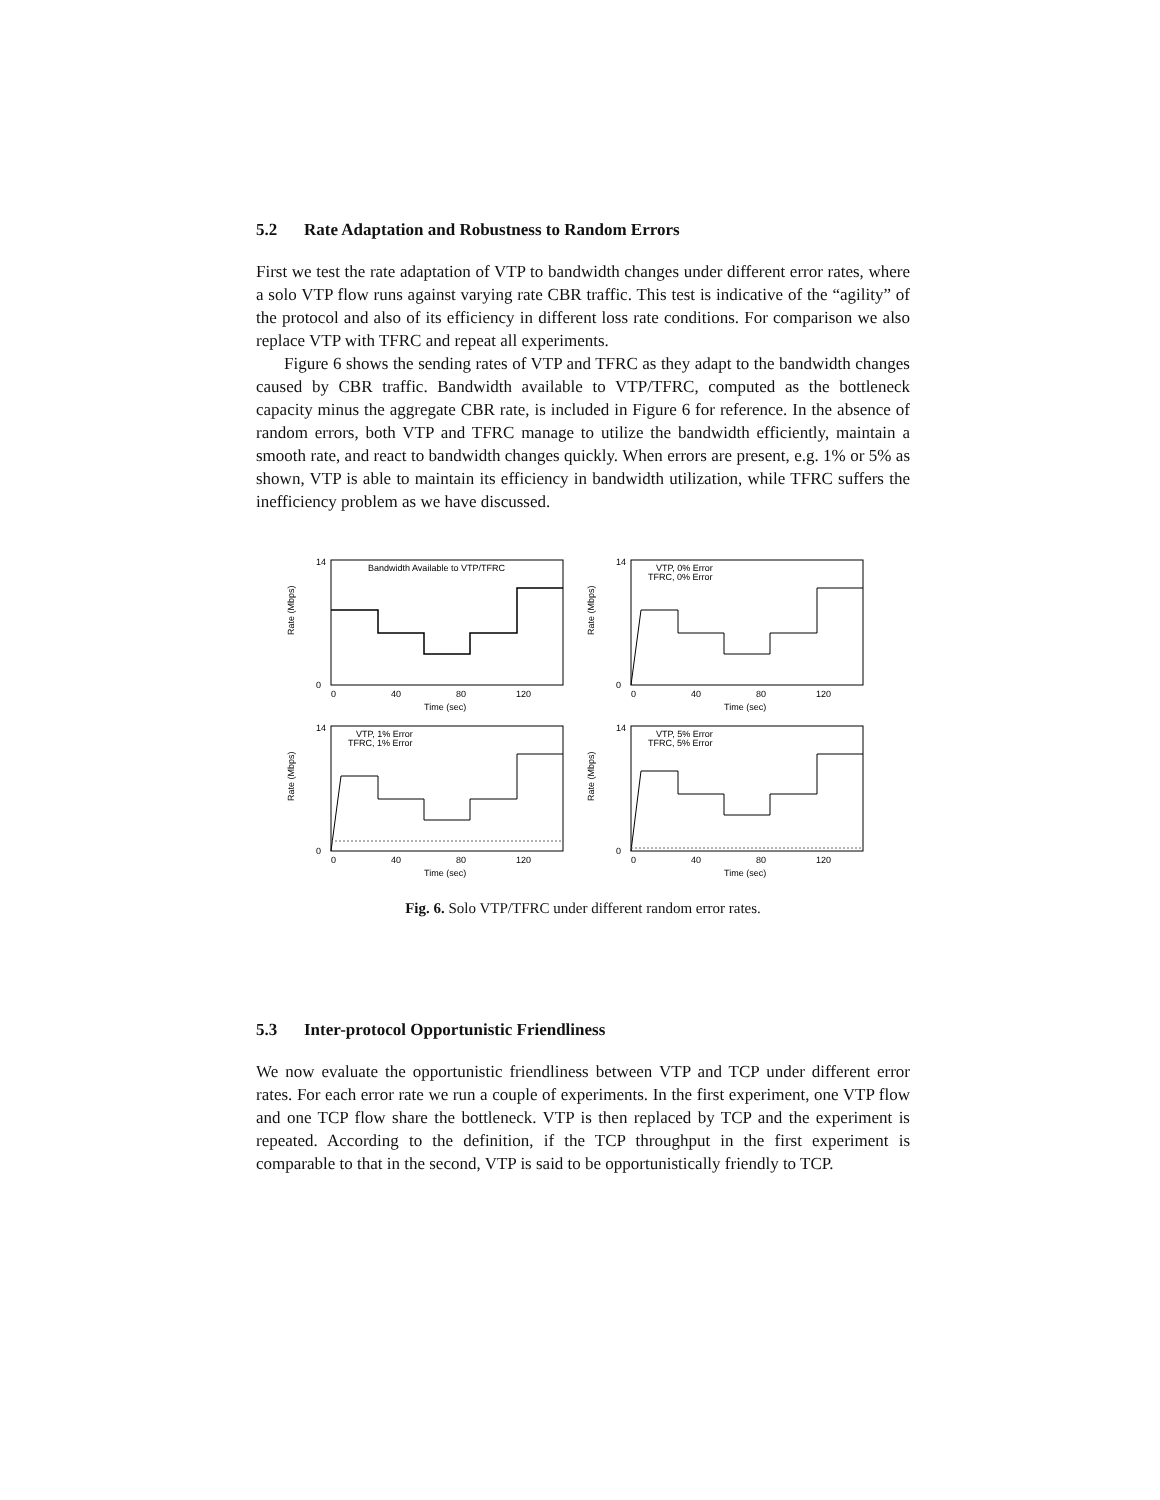5.2 Rate Adaptation and Robustness to Random Errors
First we test the rate adaptation of VTP to bandwidth changes under different error rates, where a solo VTP flow runs against varying rate CBR traffic. This test is indicative of the “agility” of the protocol and also of its efficiency in different loss rate conditions. For comparison we also replace VTP with TFRC and repeat all experiments.
Figure 6 shows the sending rates of VTP and TFRC as they adapt to the bandwidth changes caused by CBR traffic. Bandwidth available to VTP/TFRC, computed as the bottleneck capacity minus the aggregate CBR rate, is included in Figure 6 for reference. In the absence of random errors, both VTP and TFRC manage to utilize the bandwidth efficiently, maintain a smooth rate, and react to bandwidth changes quickly. When errors are present, e.g. 1% or 5% as shown, VTP is able to maintain its efficiency in bandwidth utilization, while TFRC suffers the inefficiency problem as we have discussed.
Rate (Mbps)
14
0
0
40
80
120
Time (sec)
Bandwidth Available to VTP/TFRC
Rate (Mbps)
14
0
0
40
80
120
Time (sec)
VTP, 0% Error
TFRC, 0% Error
Rate (Mbps)
14
0
0
40
80
120
Time (sec)
VTP, 1% Error
TFRC, 1% Error
Rate (Mbps)
14
0
0
40
80
120
Time (sec)
VTP, 5% Error
TFRC, 5% Error
Fig. 6. Solo VTP/TFRC under different random error rates.
5.3 Inter-protocol Opportunistic Friendliness
We now evaluate the opportunistic friendliness between VTP and TCP under different error rates. For each error rate we run a couple of experiments. In the first experiment, one VTP flow and one TCP flow share the bottleneck. VTP is then replaced by TCP and the experiment is repeated. According to the definition, if the TCP throughput in the first experiment is comparable to that in the second, VTP is said to be opportunistically friendly to TCP.